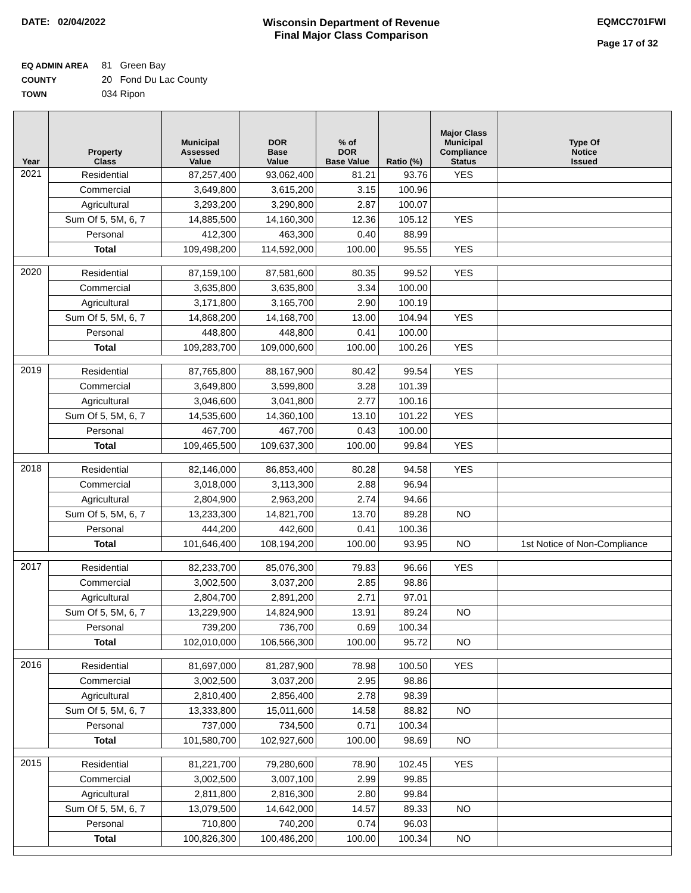DATE: 02/04/2022 Wisconsin Department of Revenue
Final Major Class Comparison
EQMCC701FWI
Page 17 of 32
EQ ADMIN AREA 81 Green Bay
COUNTY 20 Fond Du Lac County
TOWN 034 Ripon
| Year | Property Class | Municipal Assessed Value | DOR Base Value | % of DOR Base Value | Ratio (%) | Major Class Municipal Compliance Status | Type Of Notice Issued |
| --- | --- | --- | --- | --- | --- | --- | --- |
| 2021 | Residential | 87,257,400 | 93,062,400 | 81.21 | 93.76 | YES | |
| | Commercial | 3,649,800 | 3,615,200 | 3.15 | 100.96 | | |
| | Agricultural | 3,293,200 | 3,290,800 | 2.87 | 100.07 | | |
| | Sum Of 5, 5M, 6, 7 | 14,885,500 | 14,160,300 | 12.36 | 105.12 | YES | |
| | Personal | 412,300 | 463,300 | 0.40 | 88.99 | | |
| | Total | 109,498,200 | 114,592,000 | 100.00 | 95.55 | YES | |
| 2020 | Residential | 87,159,100 | 87,581,600 | 80.35 | 99.52 | YES | |
| | Commercial | 3,635,800 | 3,635,800 | 3.34 | 100.00 | | |
| | Agricultural | 3,171,800 | 3,165,700 | 2.90 | 100.19 | | |
| | Sum Of 5, 5M, 6, 7 | 14,868,200 | 14,168,700 | 13.00 | 104.94 | YES | |
| | Personal | 448,800 | 448,800 | 0.41 | 100.00 | | |
| | Total | 109,283,700 | 109,000,600 | 100.00 | 100.26 | YES | |
| 2019 | Residential | 87,765,800 | 88,167,900 | 80.42 | 99.54 | YES | |
| | Commercial | 3,649,800 | 3,599,800 | 3.28 | 101.39 | | |
| | Agricultural | 3,046,600 | 3,041,800 | 2.77 | 100.16 | | |
| | Sum Of 5, 5M, 6, 7 | 14,535,600 | 14,360,100 | 13.10 | 101.22 | YES | |
| | Personal | 467,700 | 467,700 | 0.43 | 100.00 | | |
| | Total | 109,465,500 | 109,637,300 | 100.00 | 99.84 | YES | |
| 2018 | Residential | 82,146,000 | 86,853,400 | 80.28 | 94.58 | YES | |
| | Commercial | 3,018,000 | 3,113,300 | 2.88 | 96.94 | | |
| | Agricultural | 2,804,900 | 2,963,200 | 2.74 | 94.66 | | |
| | Sum Of 5, 5M, 6, 7 | 13,233,300 | 14,821,700 | 13.70 | 89.28 | NO | |
| | Personal | 444,200 | 442,600 | 0.41 | 100.36 | | |
| | Total | 101,646,400 | 108,194,200 | 100.00 | 93.95 | NO | 1st Notice of Non-Compliance |
| 2017 | Residential | 82,233,700 | 85,076,300 | 79.83 | 96.66 | YES | |
| | Commercial | 3,002,500 | 3,037,200 | 2.85 | 98.86 | | |
| | Agricultural | 2,804,700 | 2,891,200 | 2.71 | 97.01 | | |
| | Sum Of 5, 5M, 6, 7 | 13,229,900 | 14,824,900 | 13.91 | 89.24 | NO | |
| | Personal | 739,200 | 736,700 | 0.69 | 100.34 | | |
| | Total | 102,010,000 | 106,566,300 | 100.00 | 95.72 | NO | |
| 2016 | Residential | 81,697,000 | 81,287,900 | 78.98 | 100.50 | YES | |
| | Commercial | 3,002,500 | 3,037,200 | 2.95 | 98.86 | | |
| | Agricultural | 2,810,400 | 2,856,400 | 2.78 | 98.39 | | |
| | Sum Of 5, 5M, 6, 7 | 13,333,800 | 15,011,600 | 14.58 | 88.82 | NO | |
| | Personal | 737,000 | 734,500 | 0.71 | 100.34 | | |
| | Total | 101,580,700 | 102,927,600 | 100.00 | 98.69 | NO | |
| 2015 | Residential | 81,221,700 | 79,280,600 | 78.90 | 102.45 | YES | |
| | Commercial | 3,002,500 | 3,007,100 | 2.99 | 99.85 | | |
| | Agricultural | 2,811,800 | 2,816,300 | 2.80 | 99.84 | | |
| | Sum Of 5, 5M, 6, 7 | 13,079,500 | 14,642,000 | 14.57 | 89.33 | NO | |
| | Personal | 710,800 | 740,200 | 0.74 | 96.03 | | |
| | Total | 100,826,300 | 100,486,200 | 100.00 | 100.34 | NO | |